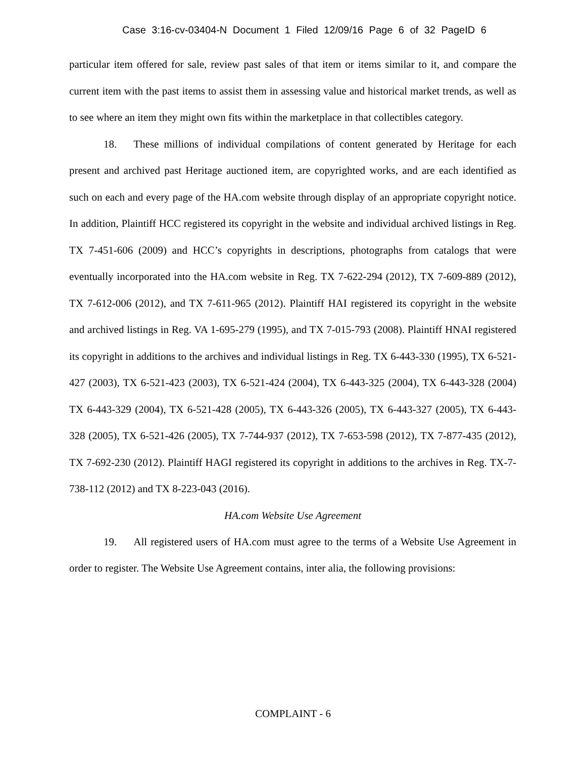Case 3:16-cv-03404-N Document 1 Filed 12/09/16 Page 6 of 32 PageID 6
particular item offered for sale, review past sales of that item or items similar to it, and compare the current item with the past items to assist them in assessing value and historical market trends, as well as to see where an item they might own fits within the marketplace in that collectibles category.
18. These millions of individual compilations of content generated by Heritage for each present and archived past Heritage auctioned item, are copyrighted works, and are each identified as such on each and every page of the HA.com website through display of an appropriate copyright notice. In addition, Plaintiff HCC registered its copyright in the website and individual archived listings in Reg. TX 7-451-606 (2009) and HCC’s copyrights in descriptions, photographs from catalogs that were eventually incorporated into the HA.com website in Reg. TX 7-622-294 (2012), TX 7-609-889 (2012), TX 7-612-006 (2012), and TX 7-611-965 (2012). Plaintiff HAI registered its copyright in the website and archived listings in Reg. VA 1-695-279 (1995), and TX 7-015-793 (2008). Plaintiff HNAI registered its copyright in additions to the archives and individual listings in Reg. TX 6-443-330 (1995), TX 6-521-427 (2003), TX 6-521-423 (2003), TX 6-521-424 (2004), TX 6-443-325 (2004), TX 6-443-328 (2004) TX 6-443-329 (2004), TX 6-521-428 (2005), TX 6-443-326 (2005), TX 6-443-327 (2005), TX 6-443-328 (2005), TX 6-521-426 (2005), TX 7-744-937 (2012), TX 7-653-598 (2012), TX 7-877-435 (2012), TX 7-692-230 (2012). Plaintiff HAGI registered its copyright in additions to the archives in Reg. TX-7-738-112 (2012) and TX 8-223-043 (2016).
HA.com Website Use Agreement
19. All registered users of HA.com must agree to the terms of a Website Use Agreement in order to register. The Website Use Agreement contains, inter alia, the following provisions:
COMPLAINT - 6